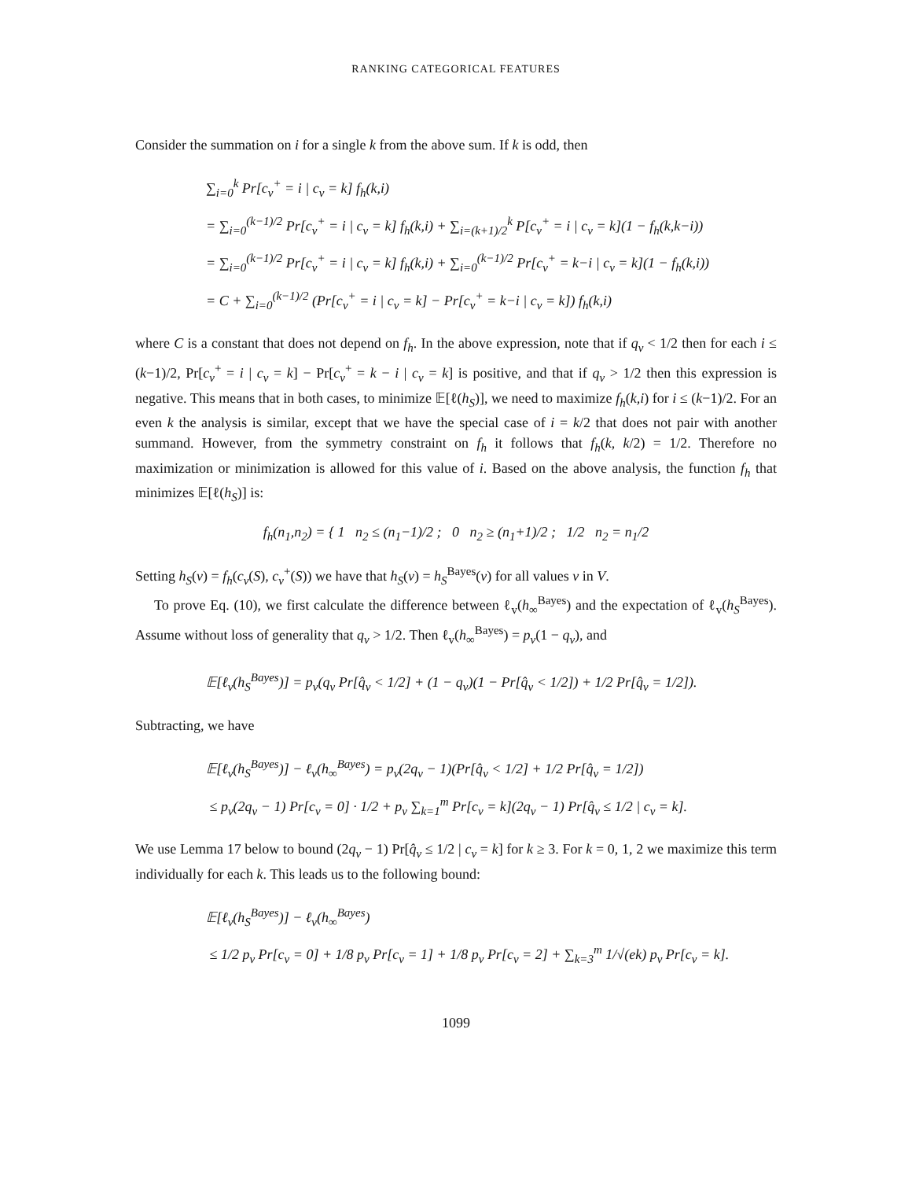RANKING CATEGORICAL FEATURES
Consider the summation on i for a single k from the above sum. If k is odd, then
∑<sub>i=0</sub><sup>k</sup> Pr[c<sub>v</sub><sup>+</sup> = i | c<sub>v</sub> = k] f<sub>h</sub>(k,i)
= ∑<sub>i=0</sub><sup>(k−1)/2</sup> Pr[c<sub>v</sub><sup>+</sup> = i | c<sub>v</sub> = k] f<sub>h</sub>(k,i) + ∑<sub>i=(k+1)/2</sub><sup>k</sup> P[c<sub>v</sub><sup>+</sup> = i | c<sub>v</sub> = k](1 − f<sub>h</sub>(k,k−i))
= ∑<sub>i=0</sub><sup>(k−1)/2</sup> Pr[c<sub>v</sub><sup>+</sup> = i | c<sub>v</sub> = k] f<sub>h</sub>(k,i) + ∑<sub>i=0</sub><sup>(k−1)/2</sup> Pr[c<sub>v</sub><sup>+</sup> = k−i | c<sub>v</sub> = k](1 − f<sub>h</sub>(k,i))
= C + ∑<sub>i=0</sub><sup>(k−1)/2</sup> (Pr[c<sub>v</sub><sup>+</sup> = i | c<sub>v</sub> = k] − Pr[c<sub>v</sub><sup>+</sup> = k−i | c<sub>v</sub> = k]) f<sub>h</sub>(k,i)
where C is a constant that does not depend on f<sub>h</sub>. In the above expression, note that if q<sub>v</sub> < 1/2 then for each i ≤ (k−1)/2, Pr[c<sub>v</sub><sup>+</sup> = i | c<sub>v</sub> = k] − Pr[c<sub>v</sub><sup>+</sup> = k − i | c<sub>v</sub> = k] is positive, and that if q<sub>v</sub> > 1/2 then this expression is negative. This means that in both cases, to minimize 𝔼[ℓ(h<sub>S</sub>)], we need to maximize f<sub>h</sub>(k,i) for i ≤ (k−1)/2. For an even k the analysis is similar, except that we have the special case of i = k/2 that does not pair with another summand. However, from the symmetry constraint on f<sub>h</sub> it follows that f<sub>h</sub>(k, k/2) = 1/2. Therefore no maximization or minimization is allowed for this value of i. Based on the above analysis, the function f<sub>h</sub> that minimizes 𝔼[ℓ(h<sub>S</sub>)] is:
f<sub>h</sub>(n<sub>1</sub>,n<sub>2</sub>) = { 1 n<sub>2</sub> ≤ (n<sub>1</sub>−1)/2 ; 0 n<sub>2</sub> ≥ (n<sub>1</sub>+1)/2 ; 1/2 n<sub>2</sub> = n<sub>1</sub>/2
Setting h<sub>S</sub>(v) = f<sub>h</sub>(c<sub>v</sub>(S), c<sub>v</sub><sup>+</sup>(S)) we have that h<sub>S</sub>(v) = h<sub>S</sub><sup>Bayes</sup>(v) for all values v in V.
To prove Eq. (10), we first calculate the difference between ℓ<sub>v</sub>(h<sub>∞</sub><sup>Bayes</sup>) and the expectation of ℓ<sub>v</sub>(h<sub>S</sub><sup>Bayes</sup>). Assume without loss of generality that q<sub>v</sub> > 1/2. Then ℓ<sub>v</sub>(h<sub>∞</sub><sup>Bayes</sup>) = p<sub>v</sub>(1 − q<sub>v</sub>), and
𝔼[ℓ<sub>v</sub>(h<sub>S</sub><sup>Bayes</sup>)] = p<sub>v</sub>(q<sub>v</sub> Pr[q̂<sub>v</sub> < 1/2] + (1 − q<sub>v</sub>)(1 − Pr[q̂<sub>v</sub> < 1/2]) + 1/2 Pr[q̂<sub>v</sub> = 1/2]).
Subtracting, we have
𝔼[ℓ<sub>v</sub>(h<sub>S</sub><sup>Bayes</sup>)] − ℓ<sub>v</sub>(h<sub>∞</sub><sup>Bayes</sup>) = p<sub>v</sub>(2q<sub>v</sub> − 1)(Pr[q̂<sub>v</sub> < 1/2] + 1/2 Pr[q̂<sub>v</sub> = 1/2])
≤ p<sub>v</sub>(2q<sub>v</sub> − 1) Pr[c<sub>v</sub> = 0] · 1/2 + p<sub>v</sub> ∑<sub>k=1</sub><sup>m</sup> Pr[c<sub>v</sub> = k](2q<sub>v</sub> − 1) Pr[q̂<sub>v</sub> ≤ 1/2 | c<sub>v</sub> = k].
We use Lemma 17 below to bound (2q<sub>v</sub> − 1) Pr[q̂<sub>v</sub> ≤ 1/2 | c<sub>v</sub> = k] for k ≥ 3. For k = 0, 1, 2 we maximize this term individually for each k. This leads us to the following bound:
𝔼[ℓ<sub>v</sub>(h<sub>S</sub><sup>Bayes</sup>)] − ℓ<sub>v</sub>(h<sub>∞</sub><sup>Bayes</sup>)
≤ 1/2 p<sub>v</sub> Pr[c<sub>v</sub> = 0] + 1/8 p<sub>v</sub> Pr[c<sub>v</sub> = 1] + 1/8 p<sub>v</sub> Pr[c<sub>v</sub> = 2] + ∑<sub>k=3</sub><sup>m</sup> 1/√(ek) p<sub>v</sub> Pr[c<sub>v</sub> = k].
1099